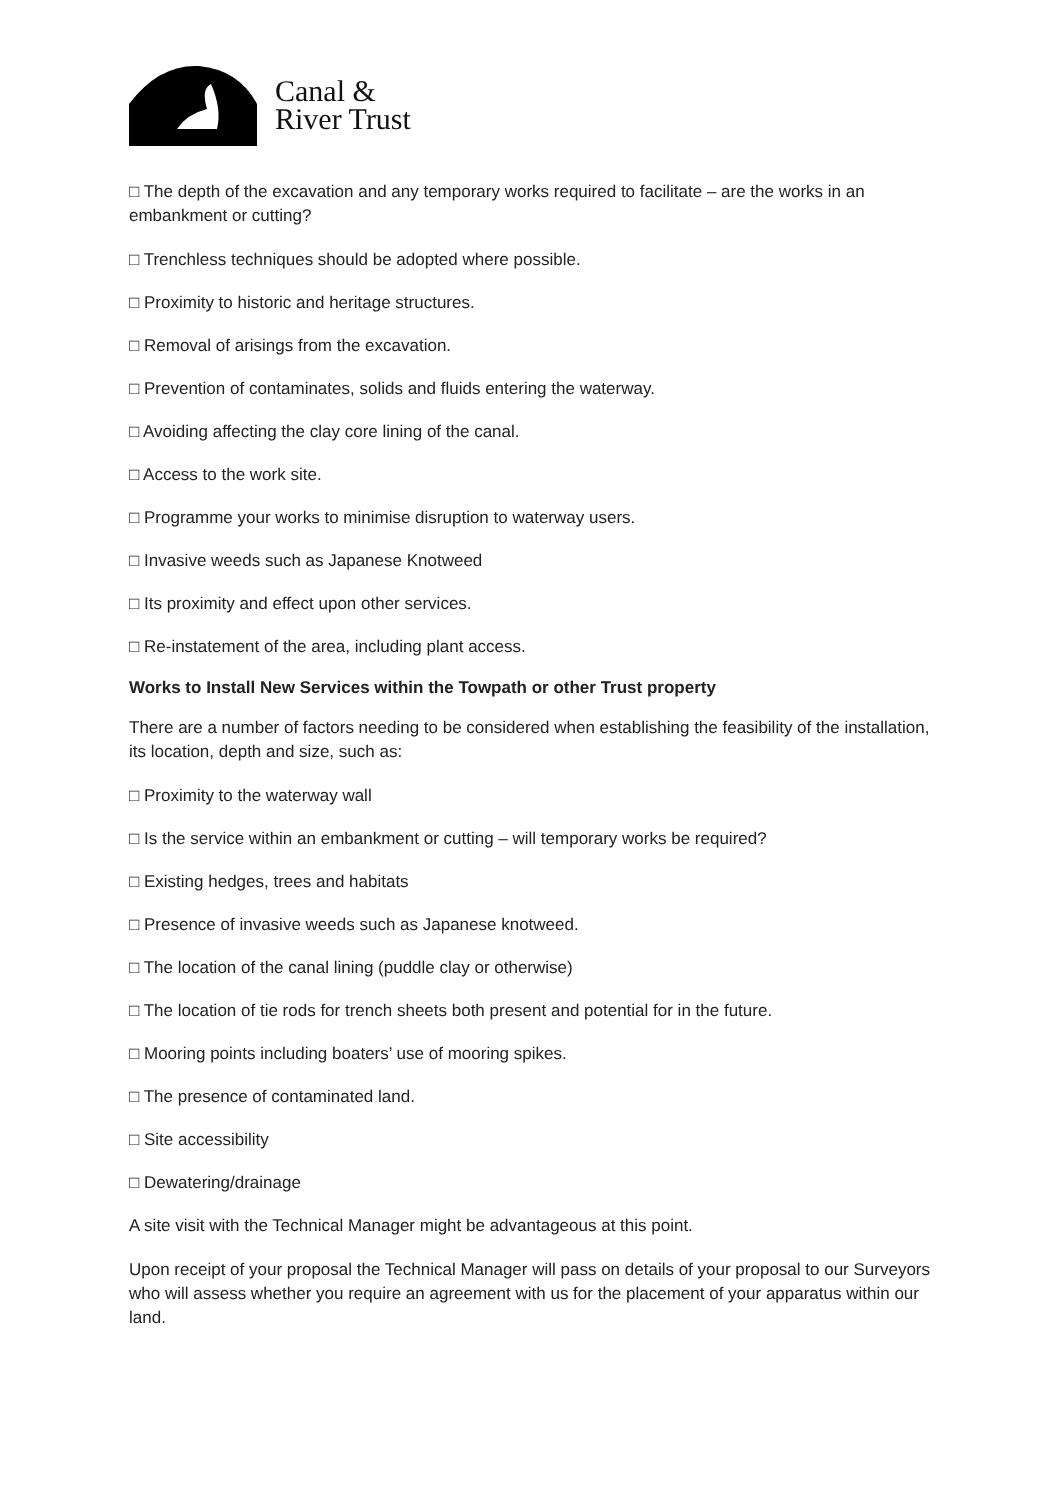Canal &
River Trust
□ The depth of the excavation and any temporary works required to facilitate – are the works in an embankment or cutting?
□ Trenchless techniques should be adopted where possible.
□ Proximity to historic and heritage structures.
□ Removal of arisings from the excavation.
□ Prevention of contaminates, solids and fluids entering the waterway.
□ Avoiding affecting the clay core lining of the canal.
□ Access to the work site.
□ Programme your works to minimise disruption to waterway users.
□ Invasive weeds such as Japanese Knotweed
□ Its proximity and effect upon other services.
□ Re-instatement of the area, including plant access.
Works to Install New Services within the Towpath or other Trust property
There are a number of factors needing to be considered when establishing the feasibility of the installation, its location, depth and size, such as:
□ Proximity to the waterway wall
□ Is the service within an embankment or cutting – will temporary works be required?
□ Existing hedges, trees and habitats
□ Presence of invasive weeds such as Japanese knotweed.
□ The location of the canal lining (puddle clay or otherwise)
□ The location of tie rods for trench sheets both present and potential for in the future.
□ Mooring points including boaters’ use of mooring spikes.
□ The presence of contaminated land.
□ Site accessibility
□ Dewatering/drainage
A site visit with the Technical Manager might be advantageous at this point.
Upon receipt of your proposal the Technical Manager will pass on details of your proposal to our Surveyors who will assess whether you require an agreement with us for the placement of your apparatus within our land.